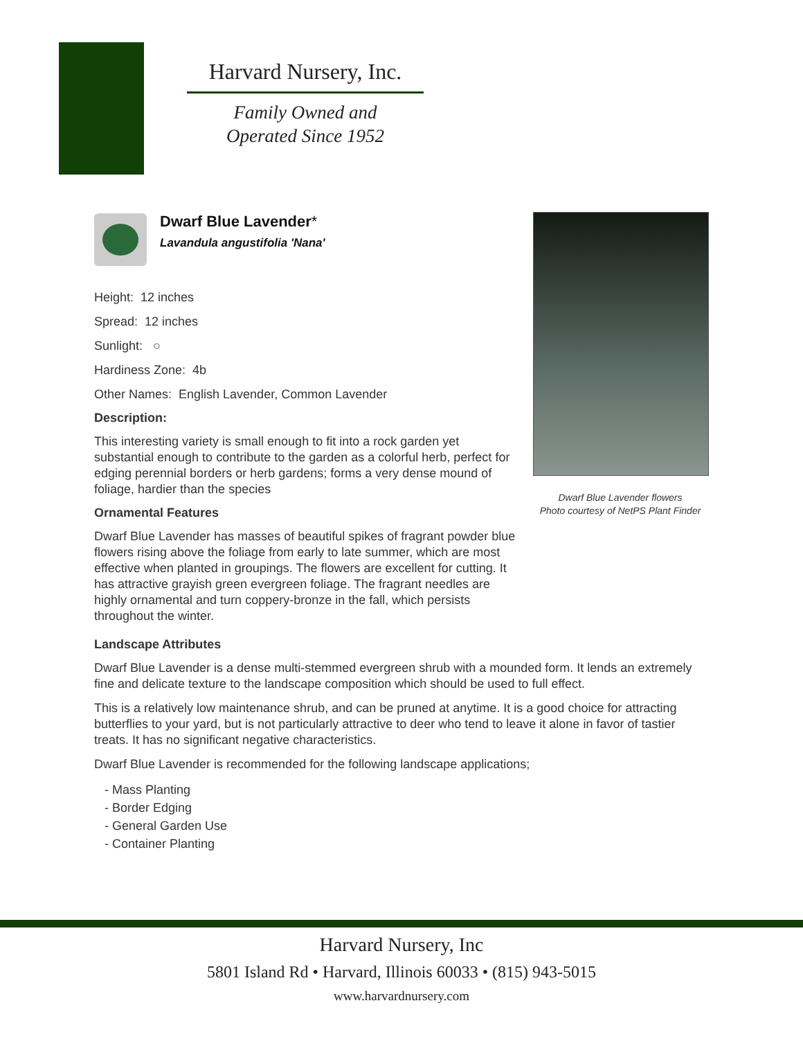Harvard Nursery, Inc.
Family Owned and
Operated Since 1952
Dwarf Blue Lavender*
Lavandula angustifolia 'Nana'
Height: 12 inches
Spread: 12 inches
Sunlight: ○
Hardiness Zone: 4b
Other Names: English Lavender, Common Lavender
Description:
This interesting variety is small enough to fit into a rock garden yet substantial enough to contribute to the garden as a colorful herb, perfect for edging perennial borders or herb gardens; forms a very dense mound of foliage, hardier than the species
Ornamental Features
Dwarf Blue Lavender has masses of beautiful spikes of fragrant powder blue flowers rising above the foliage from early to late summer, which are most effective when planted in groupings. The flowers are excellent for cutting. It has attractive grayish green evergreen foliage. The fragrant needles are highly ornamental and turn coppery-bronze in the fall, which persists throughout the winter.
Dwarf Blue Lavender flowers
Photo courtesy of NetPS Plant Finder
Landscape Attributes
Dwarf Blue Lavender is a dense multi-stemmed evergreen shrub with a mounded form. It lends an extremely fine and delicate texture to the landscape composition which should be used to full effect.
This is a relatively low maintenance shrub, and can be pruned at anytime. It is a good choice for attracting butterflies to your yard, but is not particularly attractive to deer who tend to leave it alone in favor of tastier treats. It has no significant negative characteristics.
Dwarf Blue Lavender is recommended for the following landscape applications;
- Mass Planting
- Border Edging
- General Garden Use
- Container Planting
Harvard Nursery, Inc
5801 Island Rd • Harvard, Illinois 60033 • (815) 943-5015
www.harvardnursery.com